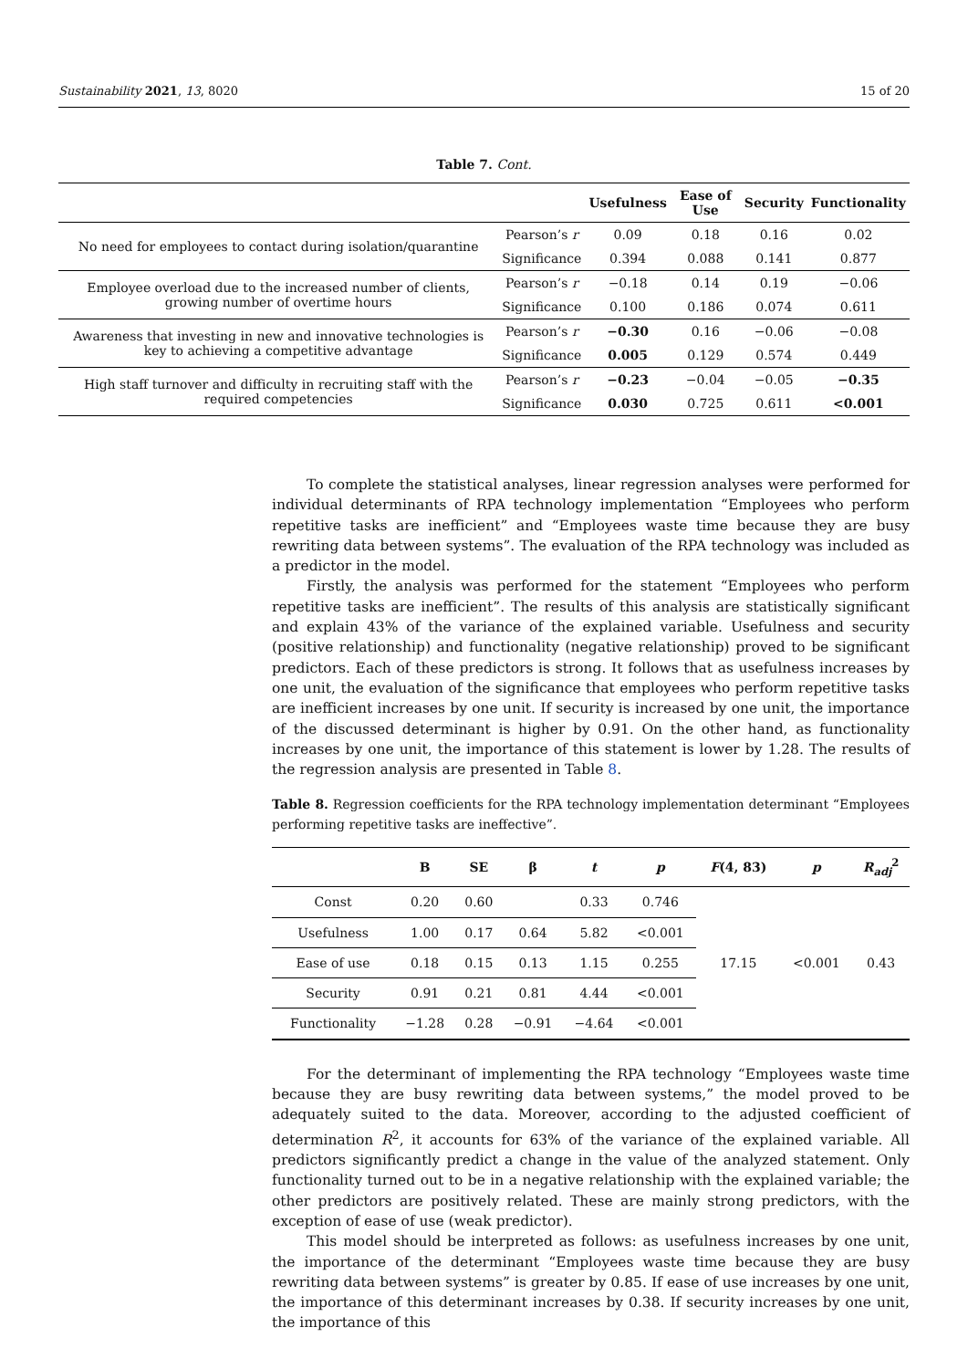Sustainability 2021, 13, 8020 15 of 20
Table 7. Cont.
| | | Usefulness | Ease of Use | Security | Functionality |
| --- | --- | --- | --- | --- | --- |
| No need for employees to contact during isolation/quarantine | Pearson’s r | 0.09 | 0.18 | 0.16 | 0.02 |
| | Significance | 0.394 | 0.088 | 0.141 | 0.877 |
| Employee overload due to the increased number of clients, growing number of overtime hours | Pearson’s r | −0.18 | 0.14 | 0.19 | −0.06 |
| | Significance | 0.100 | 0.186 | 0.074 | 0.611 |
| Awareness that investing in new and innovative technologies is key to achieving a competitive advantage | Pearson’s r | −0.30 | 0.16 | −0.06 | −0.08 |
| | Significance | 0.005 | 0.129 | 0.574 | 0.449 |
| High staff turnover and difficulty in recruiting staff with the required competencies | Pearson’s r | −0.23 | −0.04 | −0.05 | −0.35 |
| | Significance | 0.030 | 0.725 | 0.611 | <0.001 |
To complete the statistical analyses, linear regression analyses were performed for individual determinants of RPA technology implementation “Employees who perform repetitive tasks are inefficient” and “Employees waste time because they are busy rewriting data between systems”. The evaluation of the RPA technology was included as a predictor in the model.
Firstly, the analysis was performed for the statement “Employees who perform repetitive tasks are inefficient”. The results of this analysis are statistically significant and explain 43% of the variance of the explained variable. Usefulness and security (positive relationship) and functionality (negative relationship) proved to be significant predictors. Each of these predictors is strong. It follows that as usefulness increases by one unit, the evaluation of the significance that employees who perform repetitive tasks are inefficient increases by one unit. If security is increased by one unit, the importance of the discussed determinant is higher by 0.91. On the other hand, as functionality increases by one unit, the importance of this statement is lower by 1.28. The results of the regression analysis are presented in Table 8.
Table 8. Regression coefficients for the RPA technology implementation determinant “Employees performing repetitive tasks are ineffective”.
| | B | SE | β | t | p | F (4, 83) | p | R<sub>adj</sub><sup>2</sup> |
| --- | --- | --- | --- | --- | --- | --- | --- | --- |
| Const | 0.20 | 0.60 | | 0.33 | 0.746 | 17.15 | <0.001 | 0.43 |
| Usefulness | 1.00 | 0.17 | 0.64 | 5.82 | <0.001 | | | |
| Ease of use | 0.18 | 0.15 | 0.13 | 1.15 | 0.255 | | | |
| Security | 0.91 | 0.21 | 0.81 | 4.44 | <0.001 | | | |
| Functionality | −1.28 | 0.28 | −0.91 | −4.64 | <0.001 | | | |
For the determinant of implementing the RPA technology “Employees waste time because they are busy rewriting data between systems,” the model proved to be adequately suited to the data. Moreover, according to the adjusted coefficient of determination R<sup>2</sup>, it accounts for 63% of the variance of the explained variable. All predictors significantly predict a change in the value of the analyzed statement. Only functionality turned out to be in a negative relationship with the explained variable; the other predictors are positively related. These are mainly strong predictors, with the exception of ease of use (weak predictor).
This model should be interpreted as follows: as usefulness increases by one unit, the importance of the determinant “Employees waste time because they are busy rewriting data between systems” is greater by 0.85. If ease of use increases by one unit, the importance of this determinant increases by 0.38. If security increases by one unit, the importance of this